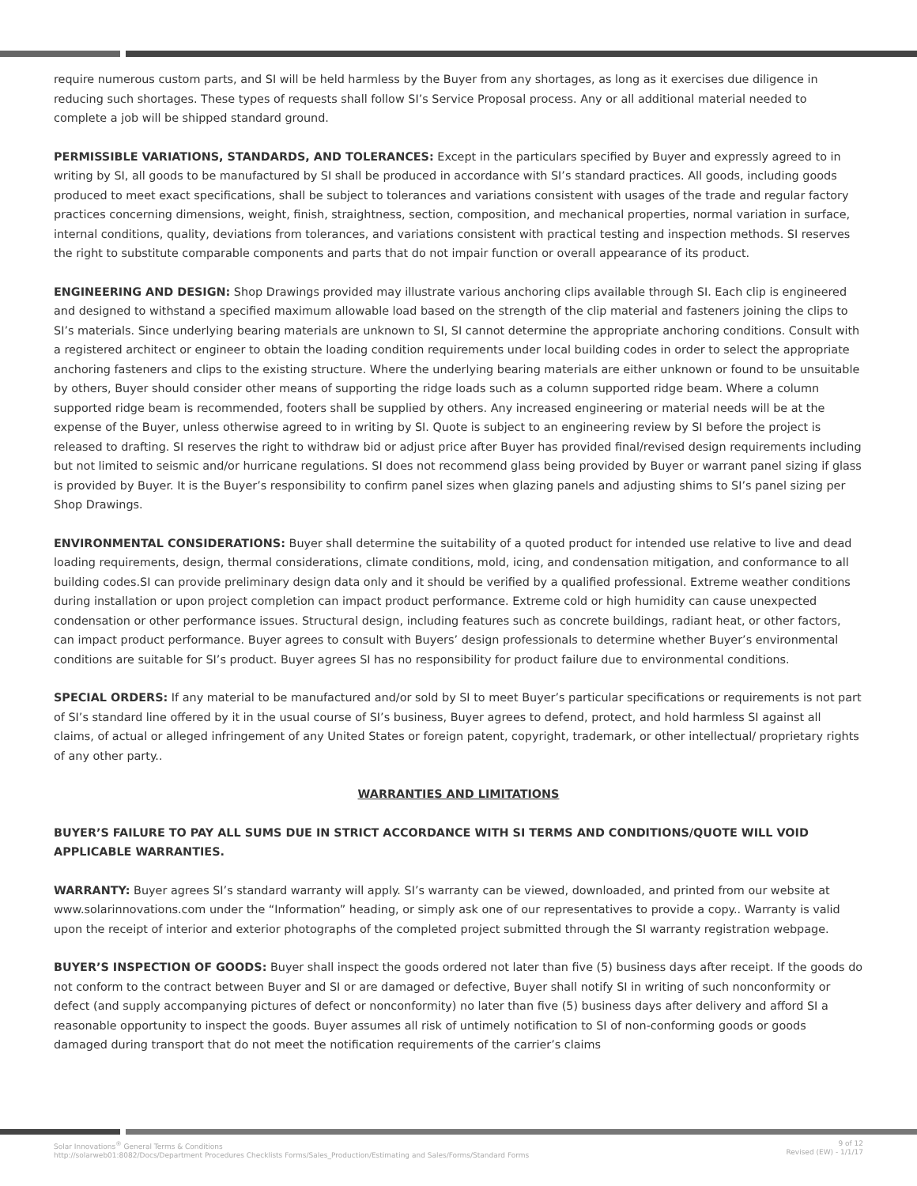require numerous custom parts, and SI will be held harmless by the Buyer from any shortages, as long as it exercises due diligence in reducing such shortages. These types of requests shall follow SI’s Service Proposal process. Any or all additional material needed to complete a job will be shipped standard ground.
PERMISSIBLE VARIATIONS, STANDARDS, AND TOLERANCES: Except in the particulars specified by Buyer and expressly agreed to in writing by SI, all goods to be manufactured by SI shall be produced in accordance with SI’s standard practices. All goods, including goods produced to meet exact specifications, shall be subject to tolerances and variations consistent with usages of the trade and regular factory practices concerning dimensions, weight, finish, straightness, section, composition, and mechanical properties, normal variation in surface, internal conditions, quality, deviations from tolerances, and variations consistent with practical testing and inspection methods. SI reserves the right to substitute comparable components and parts that do not impair function or overall appearance of its product.
ENGINEERING AND DESIGN: Shop Drawings provided may illustrate various anchoring clips available through SI. Each clip is engineered and designed to withstand a specified maximum allowable load based on the strength of the clip material and fasteners joining the clips to SI’s materials. Since underlying bearing materials are unknown to SI, SI cannot determine the appropriate anchoring conditions. Consult with a registered architect or engineer to obtain the loading condition requirements under local building codes in order to select the appropriate anchoring fasteners and clips to the existing structure. Where the underlying bearing materials are either unknown or found to be unsuitable by others, Buyer should consider other means of supporting the ridge loads such as a column supported ridge beam. Where a column supported ridge beam is recommended, footers shall be supplied by others. Any increased engineering or material needs will be at the expense of the Buyer, unless otherwise agreed to in writing by SI. Quote is subject to an engineering review by SI before the project is released to drafting. SI reserves the right to withdraw bid or adjust price after Buyer has provided final/revised design requirements including but not limited to seismic and/or hurricane regulations. SI does not recommend glass being provided by Buyer or warrant panel sizing if glass is provided by Buyer. It is the Buyer’s responsibility to confirm panel sizes when glazing panels and adjusting shims to SI’s panel sizing per Shop Drawings.
ENVIRONMENTAL CONSIDERATIONS: Buyer shall determine the suitability of a quoted product for intended use relative to live and dead loading requirements, design, thermal considerations, climate conditions, mold, icing, and condensation mitigation, and conformance to all building codes.SI can provide preliminary design data only and it should be verified by a qualified professional. Extreme weather conditions during installation or upon project completion can impact product performance. Extreme cold or high humidity can cause unexpected condensation or other performance issues. Structural design, including features such as concrete buildings, radiant heat, or other factors, can impact product performance. Buyer agrees to consult with Buyers’ design professionals to determine whether Buyer’s environmental conditions are suitable for SI’s product. Buyer agrees SI has no responsibility for product failure due to environmental conditions.
SPECIAL ORDERS: If any material to be manufactured and/or sold by SI to meet Buyer’s particular specifications or requirements is not part of SI’s standard line offered by it in the usual course of SI’s business, Buyer agrees to defend, protect, and hold harmless SI against all claims, of actual or alleged infringement of any United States or foreign patent, copyright, trademark, or other intellectual/ proprietary rights of any other party..
WARRANTIES AND LIMITATIONS
BUYER’S FAILURE TO PAY ALL SUMS DUE IN STRICT ACCORDANCE WITH SI TERMS AND CONDITIONS/QUOTE WILL VOID APPLICABLE WARRANTIES.
WARRANTY: Buyer agrees SI’s standard warranty will apply. SI’s warranty can be viewed, downloaded, and printed from our website at www.solarinnovations.com under the “Information” heading, or simply ask one of our representatives to provide a copy.. Warranty is valid upon the receipt of interior and exterior photographs of the completed project submitted through the SI warranty registration webpage.
BUYER’S INSPECTION OF GOODS: Buyer shall inspect the goods ordered not later than five (5) business days after receipt. If the goods do not conform to the contract between Buyer and SI or are damaged or defective, Buyer shall notify SI in writing of such nonconformity or defect (and supply accompanying pictures of defect or nonconformity) no later than five (5) business days after delivery and afford SI a reasonable opportunity to inspect the goods. Buyer assumes all risk of untimely notification to SI of non-conforming goods or goods damaged during transport that do not meet the notification requirements of the carrier’s claims
Solar Innovations<sup>®</sup> General Terms & Conditions
http://solarweb01:8082/Docs/Department Procedures Checklists Forms/Sales_Production/Estimating and Sales/Forms/Standard Forms
9 of 12
Revised (EW) - 1/1/17